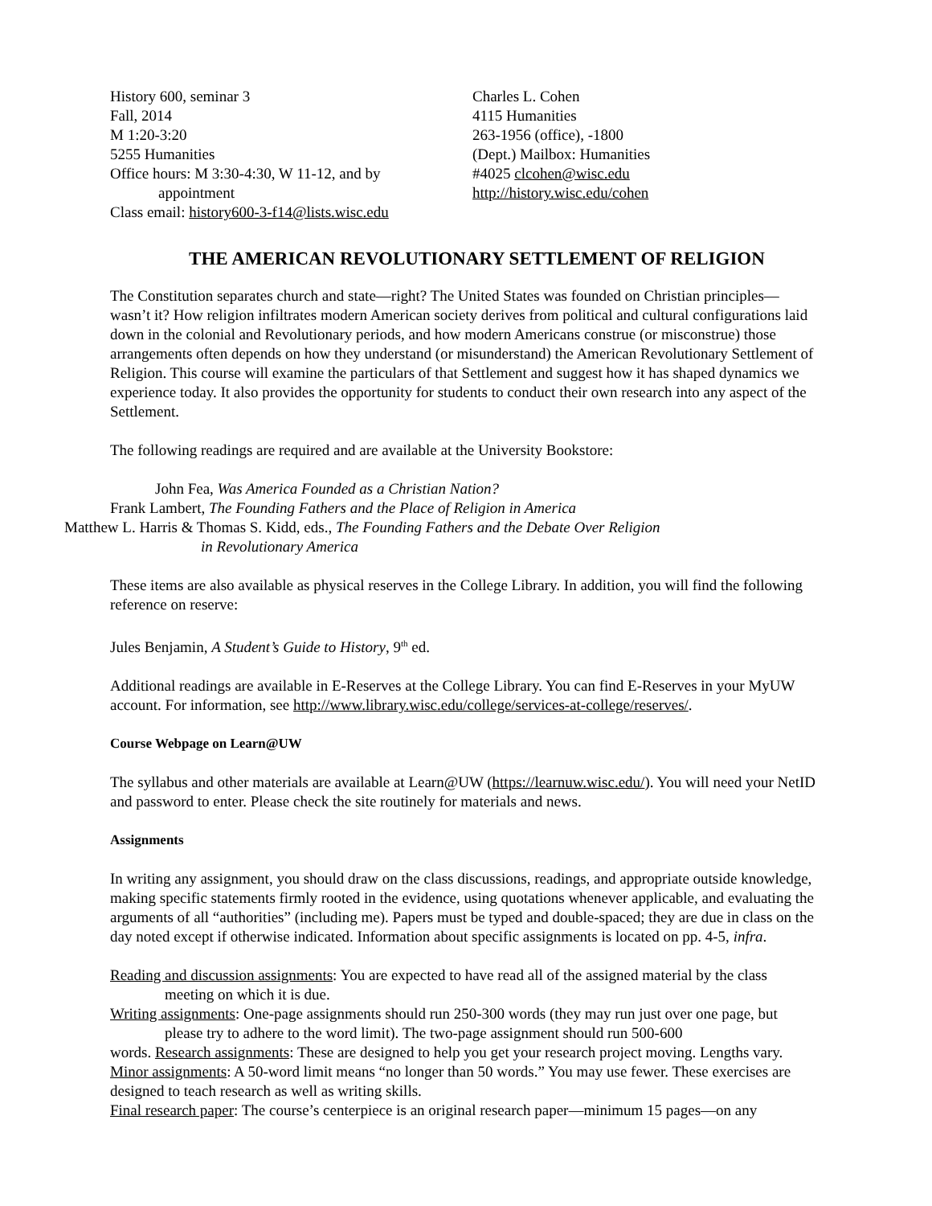History 600, seminar 3
Fall, 2014
M 1:20-3:20
5255 Humanities
Office hours: M 3:30-4:30, W 11-12, and by
appointment
Class email: history600-3-f14@lists.wisc.edu
Charles L. Cohen
4115 Humanities
263-1956 (office), -1800
(Dept.) Mailbox: Humanities
#4025 clcohen@wisc.edu
http://history.wisc.edu/cohen
THE AMERICAN REVOLUTIONARY SETTLEMENT OF RELIGION
The Constitution separates church and state—right? The United States was founded on Christian principles—wasn’t it? How religion infiltrates modern American society derives from political and cultural configurations laid down in the colonial and Revolutionary periods, and how modern Americans construe (or misconstrue) those arrangements often depends on how they understand (or misunderstand) the American Revolutionary Settlement of Religion. This course will examine the particulars of that Settlement and suggest how it has shaped dynamics we experience today. It also provides the opportunity for students to conduct their own research into any aspect of the Settlement.
The following readings are required and are available at the University Bookstore:
John Fea, Was America Founded as a Christian Nation?
Frank Lambert, The Founding Fathers and the Place of Religion in America
Matthew L. Harris & Thomas S. Kidd, eds., The Founding Fathers and the Debate Over Religion
in Revolutionary America
These items are also available as physical reserves in the College Library. In addition, you will find the following reference on reserve:
Jules Benjamin, A Student’s Guide to History, 9<sup>th</sup> ed.
Additional readings are available in E-Reserves at the College Library. You can find E-Reserves in your MyUW account. For information, see http://www.library.wisc.edu/college/services-at-college/reserves/.
Course Webpage on Learn@UW
The syllabus and other materials are available at Learn@UW (https://learnuw.wisc.edu/). You will need your NetID and password to enter. Please check the site routinely for materials and news.
Assignments
In writing any assignment, you should draw on the class discussions, readings, and appropriate outside knowledge, making specific statements firmly rooted in the evidence, using quotations whenever applicable, and evaluating the arguments of all “authorities” (including me). Papers must be typed and double-spaced; they are due in class on the day noted except if otherwise indicated. Information about specific assignments is located on pp. 4-5, infra.
Reading and discussion assignments: You are expected to have read all of the assigned material by the class meeting on which it is due.
Writing assignments: One-page assignments should run 250-300 words (they may run just over one page, but please try to adhere to the word limit). The two-page assignment should run 500-600
words. Research assignments: These are designed to help you get your research project moving. Lengths vary. Minor assignments: A 50-word limit means “no longer than 50 words.” You may use fewer. These exercises are designed to teach research as well as writing skills.
Final research paper: The course’s centerpiece is an original research paper—minimum 15 pages—on any